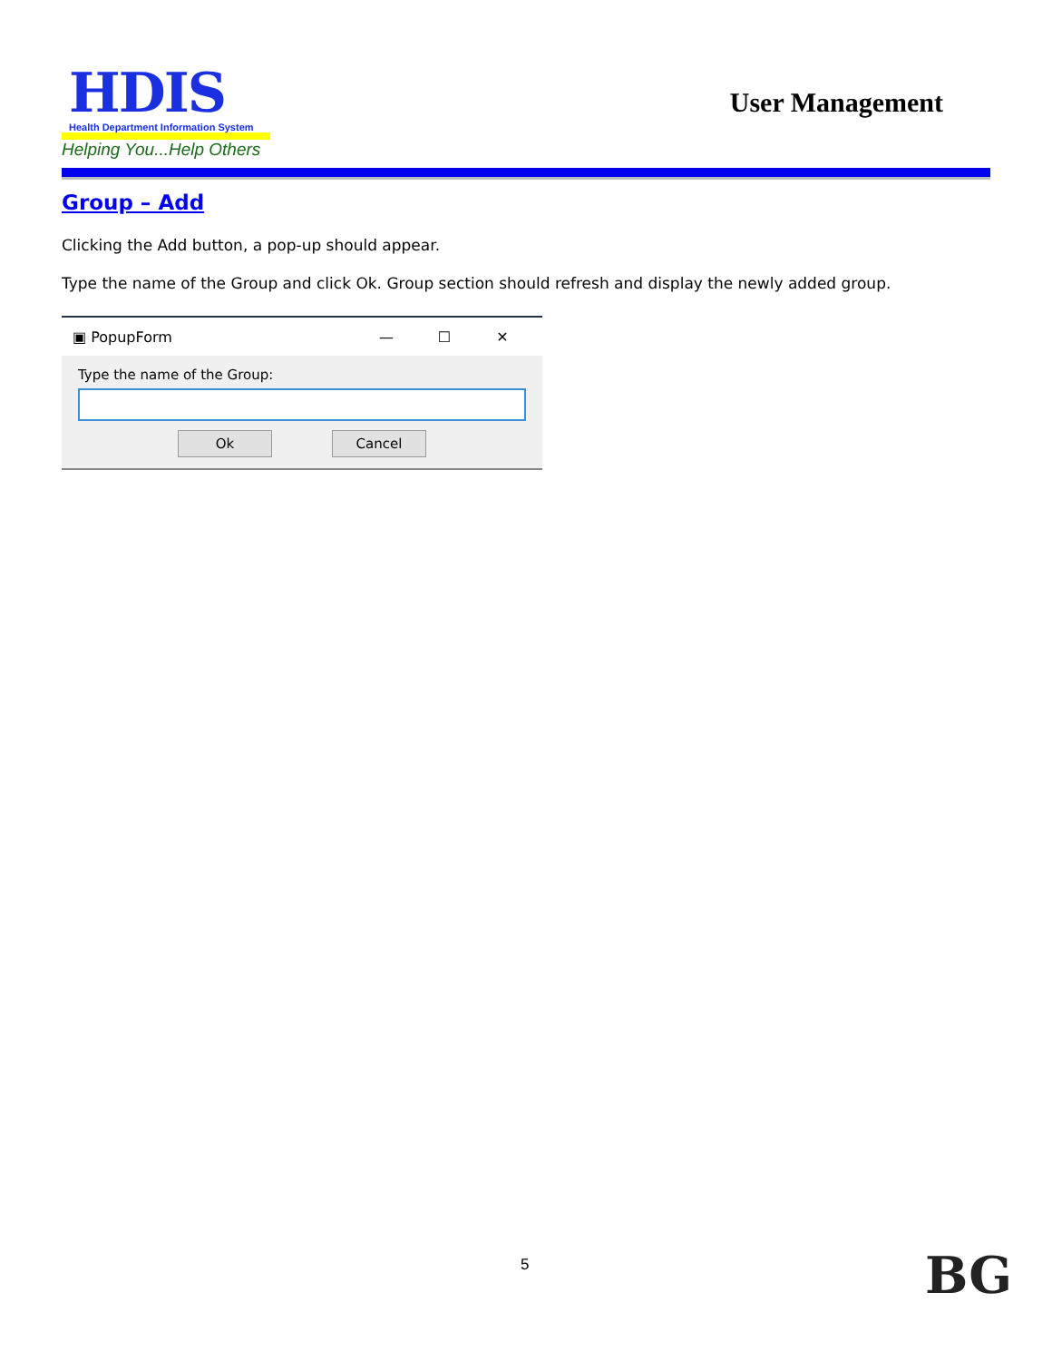HDIS
Health Department Information System
Helping You...Help Others
User Management
Group – Add
Clicking the Add button, a pop-up should appear.
Type the name of the Group and click Ok. Group section should refresh and display the newly added group.
▣ PopupForm — ☐ ✕
Type the name of the Group:
Ok Cancel
5 BG